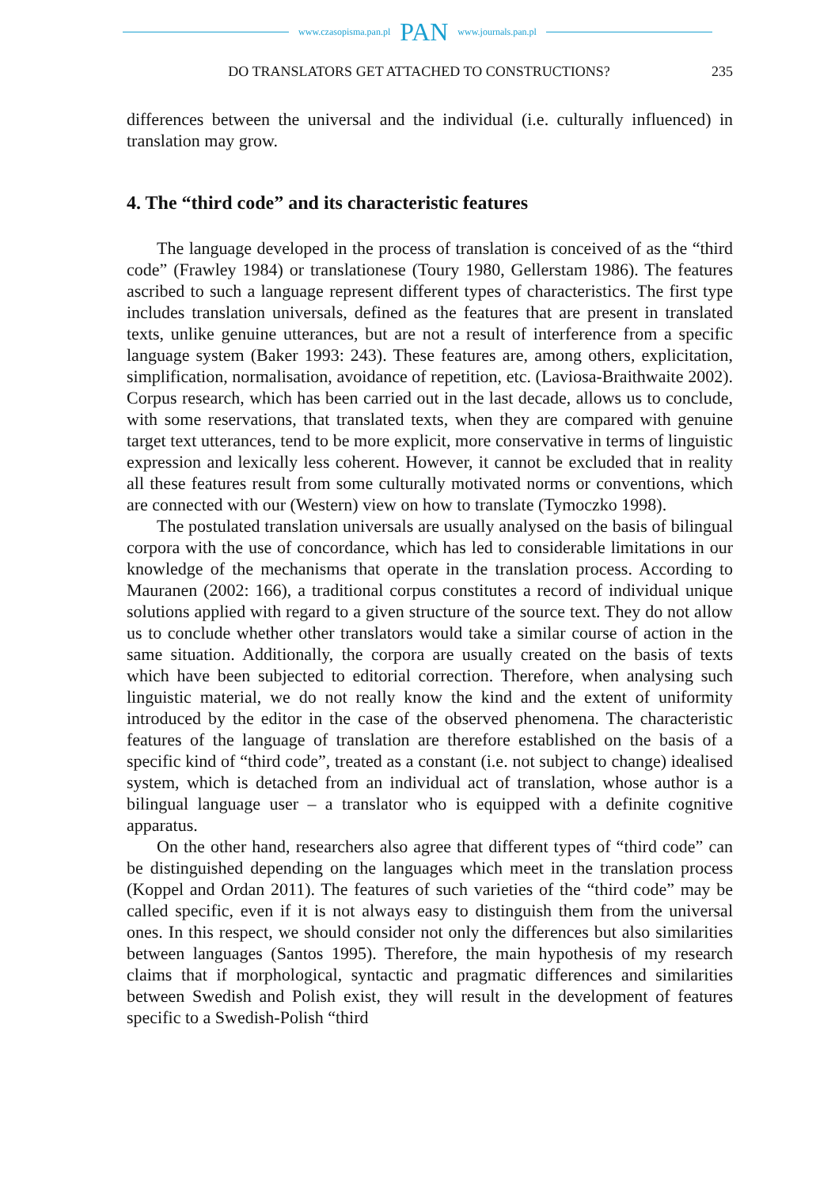www.czasopisma.pan.pl PAN www.journals.pan.pl
DO TRANSLATORS GET ATTACHED TO CONSTRUCTIONS? 235
differences between the universal and the individual (i.e. culturally influenced) in translation may grow.
4. The “third code” and its characteristic features
The language developed in the process of translation is conceived of as the “third code” (Frawley 1984) or translationese (Toury 1980, Gellerstam 1986). The features ascribed to such a language represent different types of characteristics. The first type includes translation universals, defined as the features that are present in translated texts, unlike genuine utterances, but are not a result of interference from a specific language system (Baker 1993: 243). These features are, among others, explicitation, simplification, normalisation, avoidance of repetition, etc. (Laviosa-Braithwaite 2002). Corpus research, which has been carried out in the last decade, allows us to conclude, with some reservations, that translated texts, when they are compared with genuine target text utterances, tend to be more explicit, more conservative in terms of linguistic expression and lexically less coherent. However, it cannot be excluded that in reality all these features result from some culturally motivated norms or conventions, which are connected with our (Western) view on how to translate (Tymoczko 1998).
The postulated translation universals are usually analysed on the basis of bilingual corpora with the use of concordance, which has led to considerable limitations in our knowledge of the mechanisms that operate in the translation process. According to Mauranen (2002: 166), a traditional corpus constitutes a record of individual unique solutions applied with regard to a given structure of the source text. They do not allow us to conclude whether other translators would take a similar course of action in the same situation. Additionally, the corpora are usually created on the basis of texts which have been subjected to editorial correction. Therefore, when analysing such linguistic material, we do not really know the kind and the extent of uniformity introduced by the editor in the case of the observed phenomena. The characteristic features of the language of translation are therefore established on the basis of a specific kind of “third code”, treated as a constant (i.e. not subject to change) idealised system, which is detached from an individual act of translation, whose author is a bilingual language user – a translator who is equipped with a definite cognitive apparatus.
On the other hand, researchers also agree that different types of “third code” can be distinguished depending on the languages which meet in the translation process (Koppel and Ordan 2011). The features of such varieties of the “third code” may be called specific, even if it is not always easy to distinguish them from the universal ones. In this respect, we should consider not only the differences but also similarities between languages (Santos 1995). Therefore, the main hypothesis of my research claims that if morphological, syntactic and pragmatic differences and similarities between Swedish and Polish exist, they will result in the development of features specific to a Swedish-Polish “third